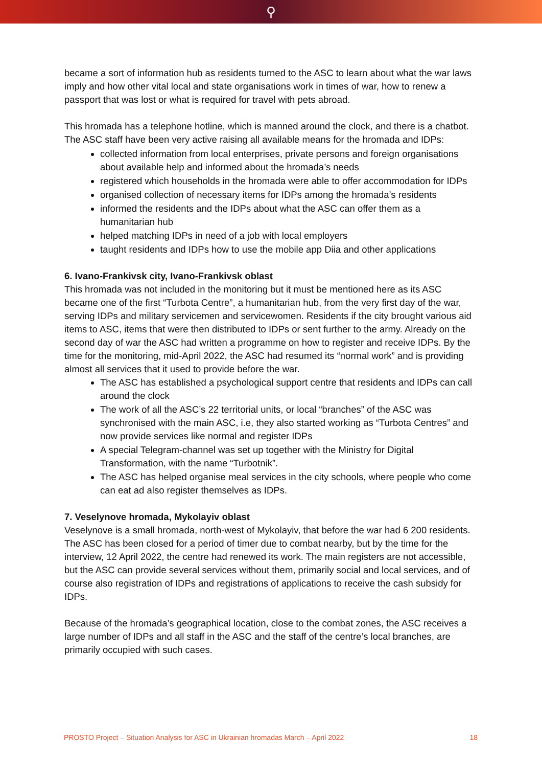⚲
became a sort of information hub as residents turned to the ASC to learn about what the war laws imply and how other vital local and state organisations work in times of war, how to renew a passport that was lost or what is required for travel with pets abroad.
This hromada has a telephone hotline, which is manned around the clock, and there is a chatbot. The ASC staff have been very active raising all available means for the hromada and IDPs:
collected information from local enterprises, private persons and foreign organisations about available help and informed about the hromada’s needs
registered which households in the hromada were able to offer accommodation for IDPs
organised collection of necessary items for IDPs among the hromada’s residents
informed the residents and the IDPs about what the ASC can offer them as a humanitarian hub
helped matching IDPs in need of a job with local employers
taught residents and IDPs how to use the mobile app Diia and other applications
6. Ivano-Frankivsk city, Ivano-Frankivsk oblast
This hromada was not included in the monitoring but it must be mentioned here as its ASC became one of the first “Turbota Centre”, a humanitarian hub, from the very first day of the war, serving IDPs and military servicemen and servicewomen. Residents if the city brought various aid items to ASC, items that were then distributed to IDPs or sent further to the army. Already on the second day of war the ASC had written a programme on how to register and receive IDPs. By the time for the monitoring, mid-April 2022, the ASC had resumed its “normal work” and is providing almost all services that it used to provide before the war.
The ASC has established a psychological support centre that residents and IDPs can call around the clock
The work of all the ASC’s 22 territorial units, or local “branches” of the ASC was synchronised with the main ASC, i.e, they also started working as “Turbota Centres” and now provide services like normal and register IDPs
A special Telegram-channel was set up together with the Ministry for Digital Transformation, with the name “Turbotnik”.
The ASC has helped organise meal services in the city schools, where people who come can eat ad also register themselves as IDPs.
7. Veselynove hromada, Mykolayiv oblast
Veselynove is a small hromada, north-west of Mykolayiv, that before the war had 6 200 residents. The ASC has been closed for a period of timer due to combat nearby, but by the time for the interview, 12 April 2022, the centre had renewed its work. The main registers are not accessible, but the ASC can provide several services without them, primarily social and local services, and of course also registration of IDPs and registrations of applications to receive the cash subsidy for IDPs.
Because of the hromada’s geographical location, close to the combat zones, the ASC receives a large number of IDPs and all staff in the ASC and the staff of the centre’s local branches, are primarily occupied with such cases.
PROSTO Project – Situation Analysis for ASC in Ukrainian hromadas March – April 2022 18